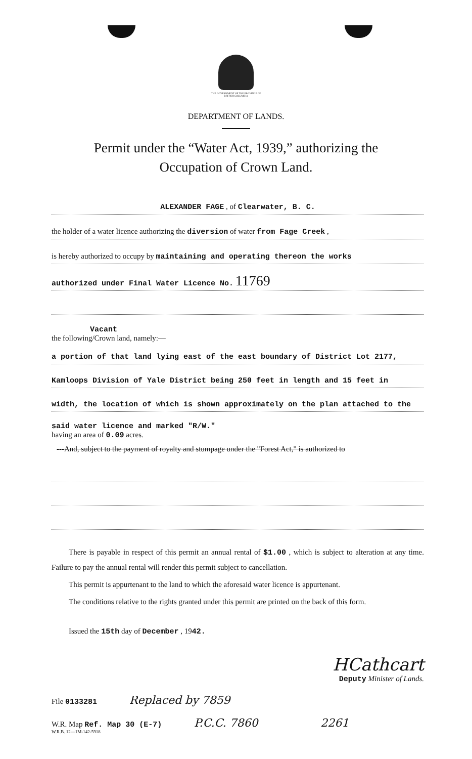THE GOVERNMENT OF THE PROVINCE OF BRITISH COLUMBIA
DEPARTMENT OF LANDS.
Permit under the “Water Act, 1939,” authorizing the
Occupation of Crown Land.
ALEXANDER FAGE , of Clearwater, B. C.
the holder of a water licence authorizing the diversion of water from Fage Creek ,
is hereby authorized to occupy by maintaining and operating thereon the works
authorized under Final Water Licence No. 11769
Vacant
the following/Crown land, namely:—
a portion of that land lying east of the east boundary of District Lot 2177,
Kamloops Division of Yale District being 250 feet in length and 15 feet in
width, the location of which is shown approximately on the plan attached to the
said water licence and marked "R/W."
having an area of 0.09 acres.
---And, subject to the payment of royalty and stumpage under the "Forest Act," is authorized to
There is payable in respect of this permit an annual rental of $1.00 , which is subject to alteration at any time. Failure to pay the annual rental will render this permit subject to cancellation.
This permit is appurtenant to the land to which the aforesaid water licence is appurtenant.
The conditions relative to the rights granted under this permit are printed on the back of this form.
Issued the 15th day of December , 1942.
HCathcart
Deputy Minister of Lands.
File 0133281 Replaced by 7859
W.R. Map Ref. Map 30 (E-7) P.C.C. 7860 2261
W.R.B. 12—1M-142-5918